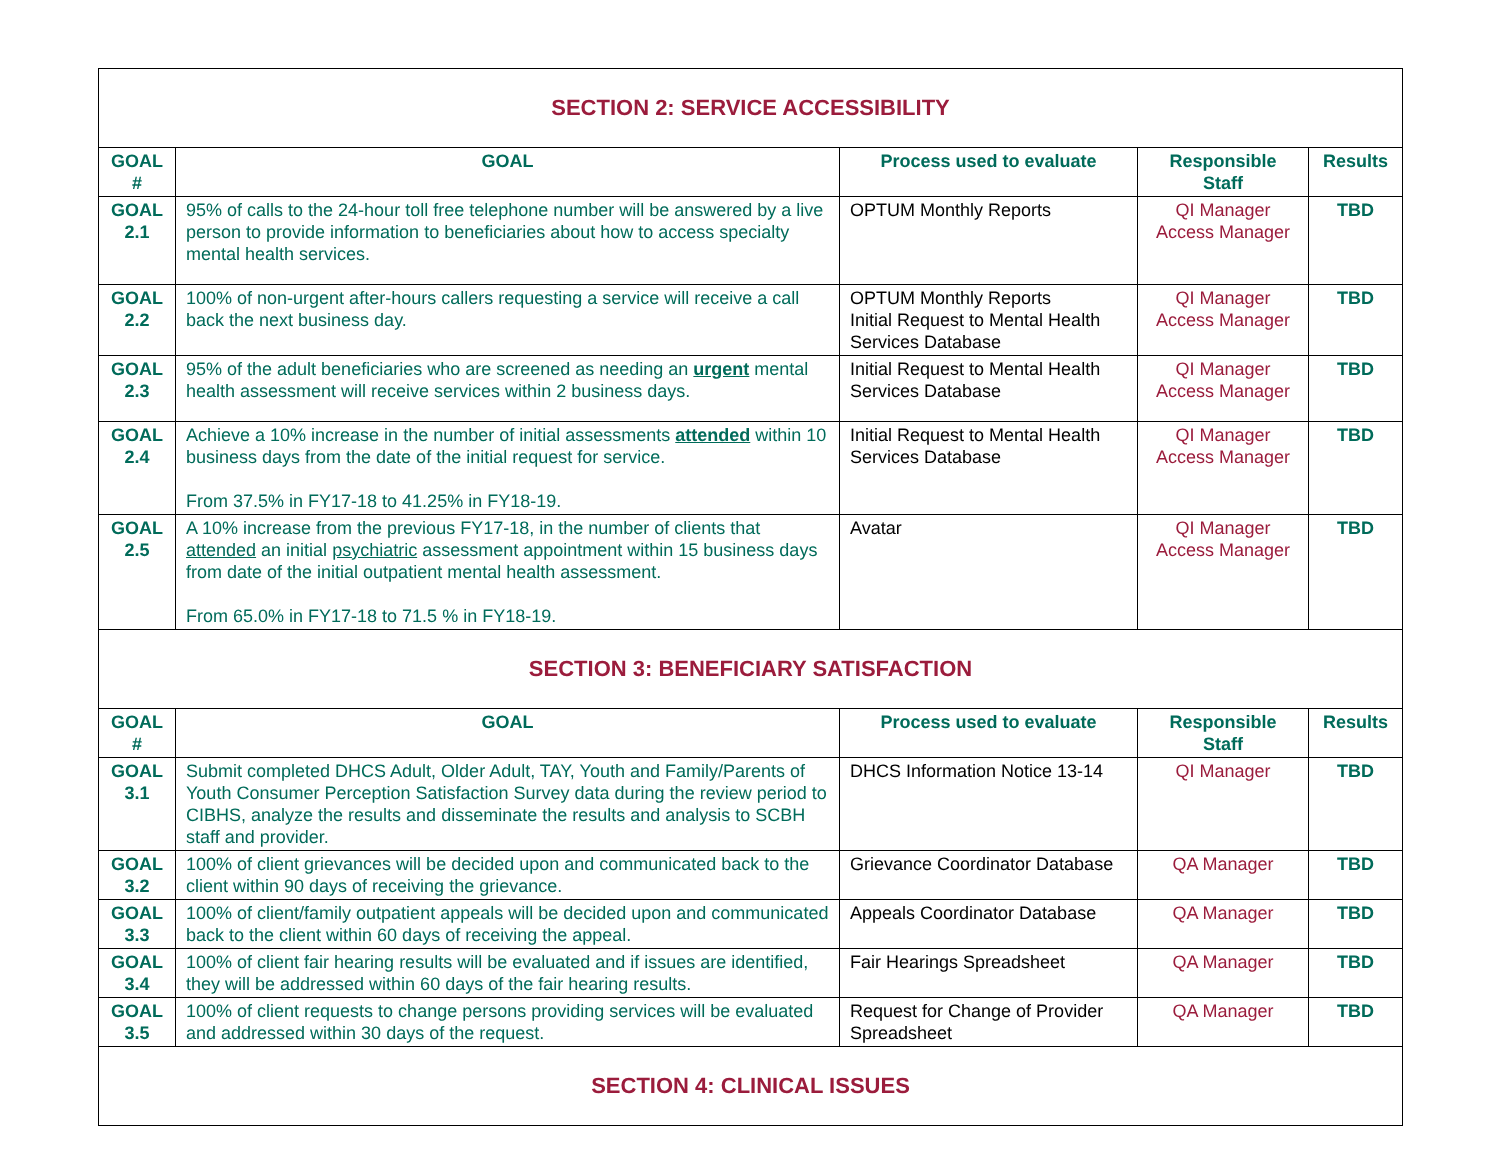| SECTION 2: SERVICE ACCESSIBILITY | | | | |
| GOAL # | GOAL | Process used to evaluate | Responsible Staff | Results |
| GOAL 2.1 | 95% of calls to the 24-hour toll free telephone number will be answered by a live person to provide information to beneficiaries about how to access specialty mental health services. | OPTUM Monthly Reports | QI Manager Access Manager | TBD |
| GOAL 2.2 | 100% of non-urgent after-hours callers requesting a service will receive a call back the next business day. | OPTUM Monthly Reports Initial Request to Mental Health Services Database | QI Manager Access Manager | TBD |
| GOAL 2.3 | 95% of the adult beneficiaries who are screened as needing an urgent mental health assessment will receive services within 2 business days. | Initial Request to Mental Health Services Database | QI Manager Access Manager | TBD |
| GOAL 2.4 | Achieve a 10% increase in the number of initial assessments attended within 10 business days from the date of the initial request for service. From 37.5% in FY17-18 to 41.25% in FY18-19. | Initial Request to Mental Health Services Database | QI Manager Access Manager | TBD |
| GOAL 2.5 | A 10% increase from the previous FY17-18, in the number of clients that attended an initial psychiatric assessment appointment within 15 business days from date of the initial outpatient mental health assessment. From 65.0% in FY17-18 to 71.5 % in FY18-19. | Avatar | QI Manager Access Manager | TBD |
| SECTION 3: BENEFICIARY SATISFACTION | | | | |
| GOAL # | GOAL | Process used to evaluate | Responsible Staff | Results |
| GOAL 3.1 | Submit completed DHCS Adult, Older Adult, TAY, Youth and Family/Parents of Youth Consumer Perception Satisfaction Survey data during the review period to CIBHS, analyze the results and disseminate the results and analysis to SCBH staff and provider. | DHCS Information Notice 13-14 | QI Manager | TBD |
| GOAL 3.2 | 100% of client grievances will be decided upon and communicated back to the client within 90 days of receiving the grievance. | Grievance Coordinator Database | QA Manager | TBD |
| GOAL 3.3 | 100% of client/family outpatient appeals will be decided upon and communicated back to the client within 60 days of receiving the appeal. | Appeals Coordinator Database | QA Manager | TBD |
| GOAL 3.4 | 100% of client fair hearing results will be evaluated and if issues are identified, they will be addressed within 60 days of the fair hearing results. | Fair Hearings Spreadsheet | QA Manager | TBD |
| GOAL 3.5 | 100% of client requests to change persons providing services will be evaluated and addressed within 30 days of the request. | Request for Change of Provider Spreadsheet | QA Manager | TBD |
| SECTION 4: CLINICAL ISSUES | | | | |